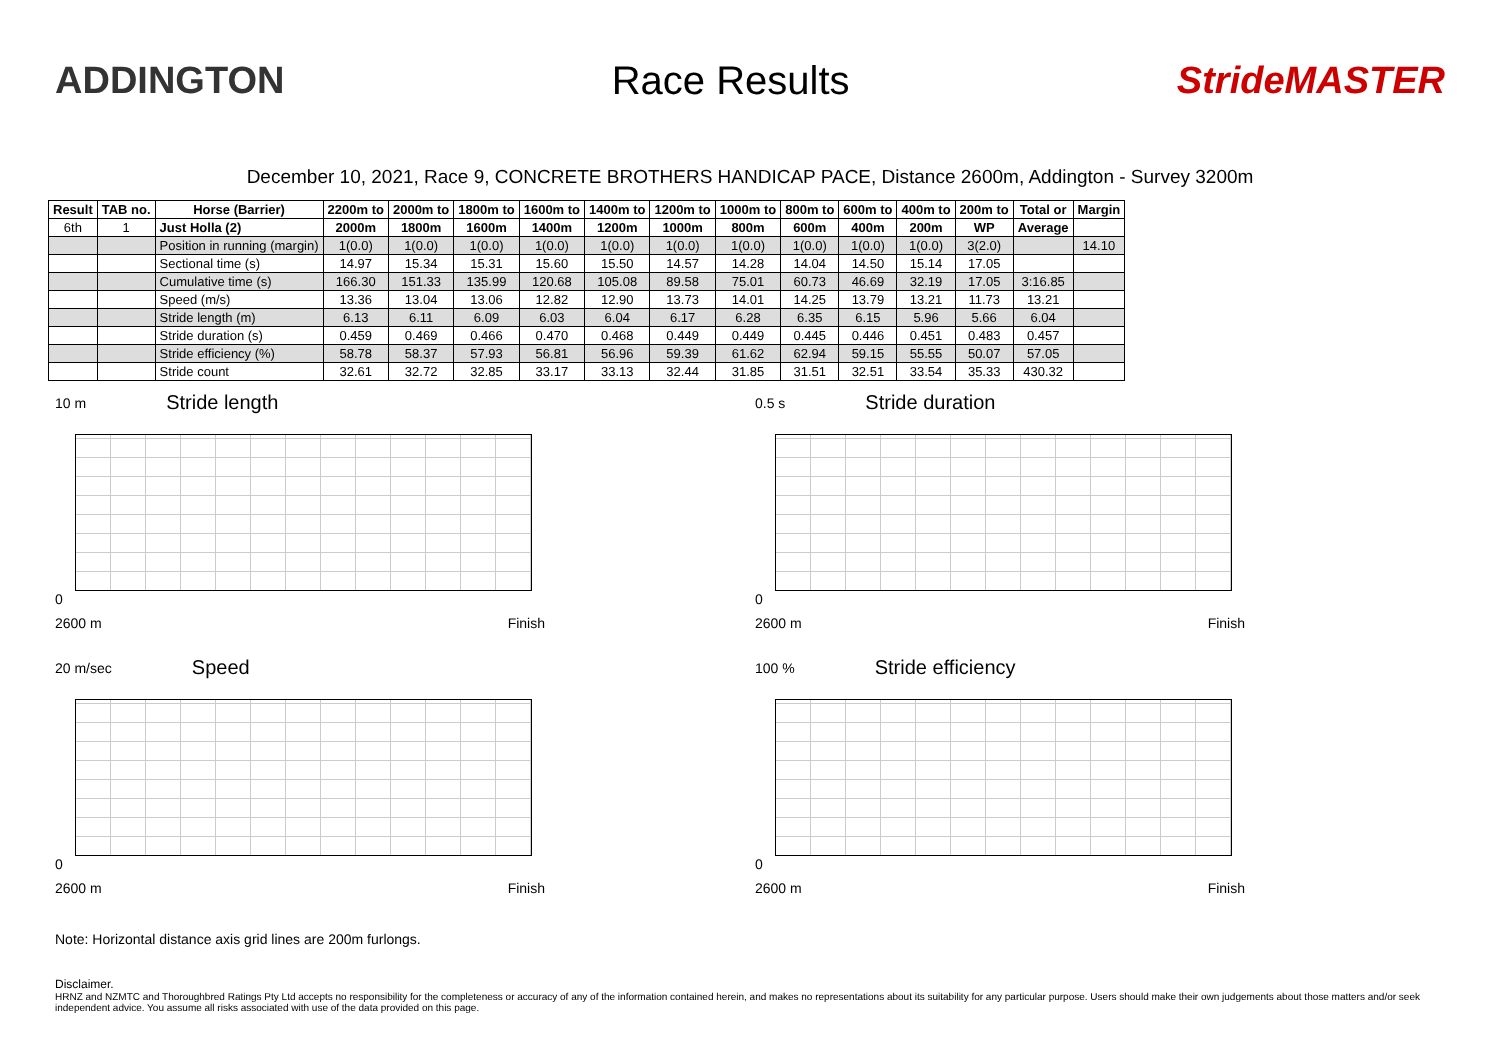ADDINGTON Race Results StrideMASTER
December 10, 2021, Race 9, CONCRETE BROTHERS HANDICAP PACE, Distance 2600m, Addington - Survey 3200m
| Result | TAB no. | Horse (Barrier) | 2200m to | 2000m to | 1800m to | 1600m to | 1400m to | 1200m to | 1000m to | 800m to | 600m to | 400m to | 200m to | Total or | Margin |
| --- | --- | --- | --- | --- | --- | --- | --- | --- | --- | --- | --- | --- | --- | --- | --- |
| 6th | 1 | Just Holla (2) | 2000m | 1800m | 1600m | 1400m | 1200m | 1000m | 800m | 600m | 400m | 200m | WP | Average | |
| | | Position in running (margin) | 1(0.0) | 1(0.0) | 1(0.0) | 1(0.0) | 1(0.0) | 1(0.0) | 1(0.0) | 1(0.0) | 1(0.0) | 1(0.0) | 3(2.0) | | 14.10 |
| | | Sectional time (s) | 14.97 | 15.34 | 15.31 | 15.60 | 15.50 | 14.57 | 14.28 | 14.04 | 14.50 | 15.14 | 17.05 | | |
| | | Cumulative time (s) | 166.30 | 151.33 | 135.99 | 120.68 | 105.08 | 89.58 | 75.01 | 60.73 | 46.69 | 32.19 | 17.05 | 3:16.85 | |
| | | Speed (m/s) | 13.36 | 13.04 | 13.06 | 12.82 | 12.90 | 13.73 | 14.01 | 14.25 | 13.79 | 13.21 | 11.73 | 13.21 | |
| | | Stride length (m) | 6.13 | 6.11 | 6.09 | 6.03 | 6.04 | 6.17 | 6.28 | 6.35 | 6.15 | 5.96 | 5.66 | 6.04 | |
| | | Stride duration (s) | 0.459 | 0.469 | 0.466 | 0.470 | 0.468 | 0.449 | 0.449 | 0.445 | 0.446 | 0.451 | 0.483 | 0.457 | |
| | | Stride efficiency (%) | 58.78 | 58.37 | 57.93 | 56.81 | 56.96 | 59.39 | 61.62 | 62.94 | 59.15 | 55.55 | 50.07 | 57.05 | |
| | | Stride count | 32.61 | 32.72 | 32.85 | 33.17 | 33.13 | 32.44 | 31.85 | 31.51 | 32.51 | 33.54 | 35.33 | 430.32 | |
10 m Stride length
0
2600 m Finish
0.5 s Stride duration
0
2600 m Finish
20 m/sec Speed
0
2600 m Finish
100 % Stride efficiency
0
2600 m Finish
Note: Horizontal distance axis grid lines are 200m furlongs.
Disclaimer.
HRNZ and NZMTC and Thoroughbred Ratings Pty Ltd accepts no responsibility for the completeness or accuracy of any of the information contained herein, and makes no representations about its suitability for any particular purpose. Users should make their own judgements about those matters and/or seek independent advice. You assume all risks associated with use of the data provided on this page.